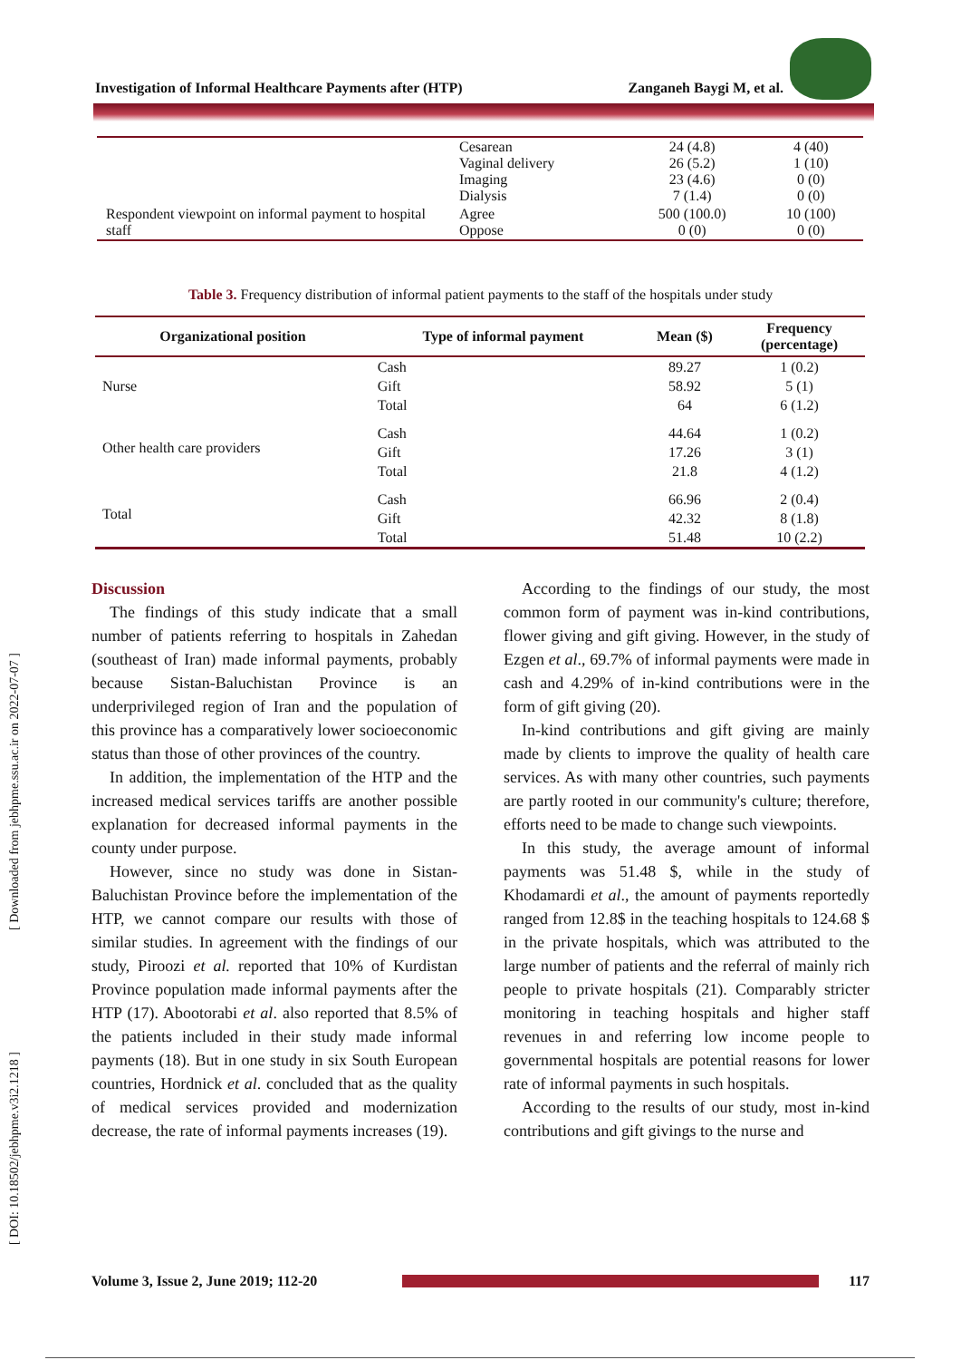Investigation of Informal Healthcare Payments after (HTP) Zanganeh Baygi M, et al.
[ Downloaded from jebhpme.ssu.ac.ir on 2022-07-07 ]
[ DOI: 10.18502/jebhpme.v3i2.1218 ]
| | Cesarean Vaginal delivery Imaging Dialysis | 24 (4.8) 26 (5.2) 23 (4.6) 7 (1.4) | 4 (40) 1 (10) 0 (0) 0 (0) |
| Respondent viewpoint on informal payment to hospital staff | Agree Oppose | 500 (100.0) 0 (0) | 10 (100) 0 (0) |
Table 3. Frequency distribution of informal patient payments to the staff of the hospitals under study
| Organizational position | Type of informal payment | Mean ($) | Frequency (percentage) |
| --- | --- | --- | --- |
| Nurse | Cash Gift Total | 89.27 58.92 64 | 1 (0.2) 5 (1) 6 (1.2) |
| Other health care providers | Cash Gift Total | 44.64 17.26 21.8 | 1 (0.2) 3 (1) 4 (1.2) |
| Total | Cash Gift Total | 66.96 42.32 51.48 | 2 (0.4) 8 (1.8) 10 (2.2) |
Discussion
The findings of this study indicate that a small number of patients referring to hospitals in Zahedan (southeast of Iran) made informal payments, probably because Sistan-Baluchistan Province is an underprivileged region of Iran and the population of this province has a comparatively lower socioeconomic status than those of other provinces of the country.
In addition, the implementation of the HTP and the increased medical services tariffs are another possible explanation for decreased informal payments in the county under purpose.
However, since no study was done in Sistan-Baluchistan Province before the implementation of the HTP, we cannot compare our results with those of similar studies. In agreement with the findings of our study, Piroozi et al. reported that 10% of Kurdistan Province population made informal payments after the HTP (17). Abootorabi et al. also reported that 8.5% of the patients included in their study made informal payments (18). But in one study in six South European countries, Hordnick et al. concluded that as the quality of medical services provided and modernization decrease, the rate of informal payments increases (19).
According to the findings of our study, the most common form of payment was in-kind contributions, flower giving and gift giving. However, in the study of Ezgen et al., 69.7% of informal payments were made in cash and 4.29% of in-kind contributions were in the form of gift giving (20).
In-kind contributions and gift giving are mainly made by clients to improve the quality of health care services. As with many other countries, such payments are partly rooted in our community's culture; therefore, efforts need to be made to change such viewpoints.
In this study, the average amount of informal payments was 51.48 $, while in the study of Khodamardi et al., the amount of payments reportedly ranged from 12.8$ in the teaching hospitals to 124.68 $ in the private hospitals, which was attributed to the large number of patients and the referral of mainly rich people to private hospitals (21). Comparably stricter monitoring in teaching hospitals and higher staff revenues in and referring low income people to governmental hospitals are potential reasons for lower rate of informal payments in such hospitals.
According to the results of our study, most in-kind contributions and gift givings to the nurse and
Volume 3, Issue 2, June 2019; 112-20 117